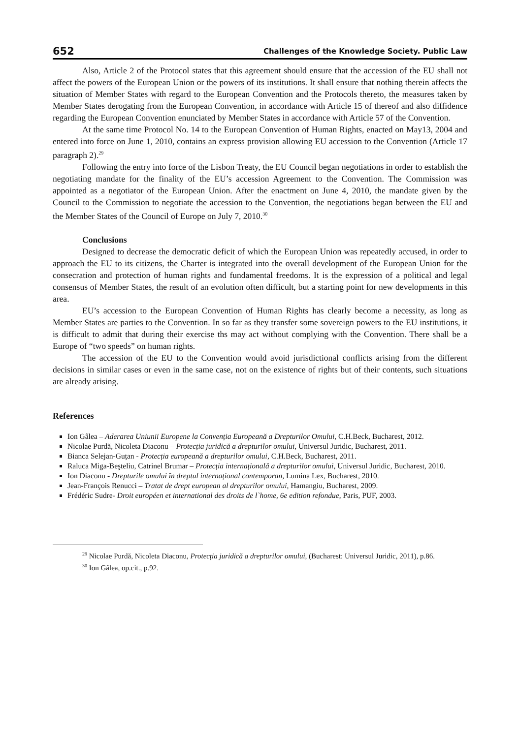652 Challenges of the Knowledge Society. Public Law
Also, Article 2 of the Protocol states that this agreement should ensure that the accession of the EU shall not affect the powers of the European Union or the powers of its institutions. It shall ensure that nothing therein affects the situation of Member States with regard to the European Convention and the Protocols thereto, the measures taken by Member States derogating from the European Convention, in accordance with Article 15 of thereof and also diffidence regarding the European Convention enunciated by Member States in accordance with Article 57 of the Convention.
At the same time Protocol No. 14 to the European Convention of Human Rights, enacted on May13, 2004 and entered into force on June 1, 2010, contains an express provision allowing EU accession to the Convention (Article 17 paragraph 2).<sup>29</sup>
Following the entry into force of the Lisbon Treaty, the EU Council began negotiations in order to establish the negotiating mandate for the finality of the EU’s accession Agreement to the Convention. The Commission was appointed as a negotiator of the European Union. After the enactment on June 4, 2010, the mandate given by the Council to the Commission to negotiate the accession to the Convention, the negotiations began between the EU and the Member States of the Council of Europe on July 7, 2010.<sup>30</sup>
Conclusions
Designed to decrease the democratic deficit of which the European Union was repeatedly accused, in order to approach the EU to its citizens, the Charter is integrated into the overall development of the European Union for the consecration and protection of human rights and fundamental freedoms. It is the expression of a political and legal consensus of Member States, the result of an evolution often difficult, but a starting point for new developments in this area.
EU’s accession to the European Convention of Human Rights has clearly become a necessity, as long as Member States are parties to the Convention. In so far as they transfer some sovereign powers to the EU institutions, it is difficult to admit that during their exercise ths may act without complying with the Convention. There shall be a Europe of “two speeds” on human rights.
The accession of the EU to the Convention would avoid jurisdictional conflicts arising from the different decisions in similar cases or even in the same case, not on the existence of rights but of their contents, such situations are already arising.
References
Ion Gâlea – Aderarea Uniunii Europene la Convenția Europeană a Drepturilor Omului, C.H.Beck, Bucharest, 2012.
Nicolae Purdă, Nicoleta Diaconu – Protecția juridică a drepturilor omului, Universul Juridic, Bucharest, 2011.
Bianca Selejan-Guțan - Protecția europeană a drepturilor omului, C.H.Beck, Bucharest, 2011.
Raluca Miga-Beşteliu, Catrinel Brumar – Protecția internațională a drepturilor omului, Universul Juridic, Bucharest, 2010.
Ion Diaconu - Drepturile omului în dreptul internațional contemporan, Lumina Lex, Bucharest, 2010.
Jean-François Renucci – Tratat de drept european al drepturilor omului, Hamangiu, Bucharest, 2009.
Frédéric Sudre- Droit européen et international des droits de l`home, 6e edition refondue, Paris, PUF, 2003.
<sup>29</sup> Nicolae Purdă, Nicoleta Diaconu, Protecția juridică a drepturilor omului, (Bucharest: Universul Juridic, 2011), p.86.
<sup>30</sup> Ion Gâlea, op.cit., p.92.